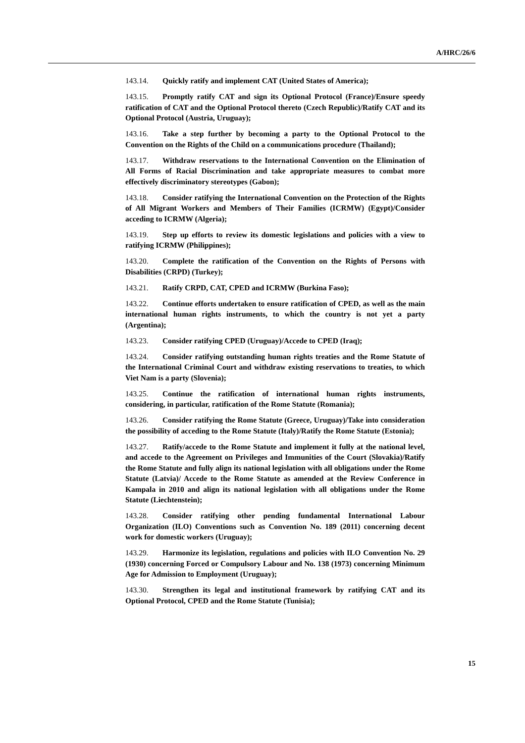A/HRC/26/6
143.14. Quickly ratify and implement CAT (United States of America);
143.15. Promptly ratify CAT and sign its Optional Protocol (France)/Ensure speedy ratification of CAT and the Optional Protocol thereto (Czech Republic)/Ratify CAT and its Optional Protocol (Austria, Uruguay);
143.16. Take a step further by becoming a party to the Optional Protocol to the Convention on the Rights of the Child on a communications procedure (Thailand);
143.17. Withdraw reservations to the International Convention on the Elimination of All Forms of Racial Discrimination and take appropriate measures to combat more effectively discriminatory stereotypes (Gabon);
143.18. Consider ratifying the International Convention on the Protection of the Rights of All Migrant Workers and Members of Their Families (ICRMW) (Egypt)/Consider acceding to ICRMW (Algeria);
143.19. Step up efforts to review its domestic legislations and policies with a view to ratifying ICRMW (Philippines);
143.20. Complete the ratification of the Convention on the Rights of Persons with Disabilities (CRPD) (Turkey);
143.21. Ratify CRPD, CAT, CPED and ICRMW (Burkina Faso);
143.22. Continue efforts undertaken to ensure ratification of CPED, as well as the main international human rights instruments, to which the country is not yet a party (Argentina);
143.23. Consider ratifying CPED (Uruguay)/Accede to CPED (Iraq);
143.24. Consider ratifying outstanding human rights treaties and the Rome Statute of the International Criminal Court and withdraw existing reservations to treaties, to which Viet Nam is a party (Slovenia);
143.25. Continue the ratification of international human rights instruments, considering, in particular, ratification of the Rome Statute (Romania);
143.26. Consider ratifying the Rome Statute (Greece, Uruguay)/Take into consideration the possibility of acceding to the Rome Statute (Italy)/Ratify the Rome Statute (Estonia);
143.27. Ratify/accede to the Rome Statute and implement it fully at the national level, and accede to the Agreement on Privileges and Immunities of the Court (Slovakia)/Ratify the Rome Statute and fully align its national legislation with all obligations under the Rome Statute (Latvia)/ Accede to the Rome Statute as amended at the Review Conference in Kampala in 2010 and align its national legislation with all obligations under the Rome Statute (Liechtenstein);
143.28. Consider ratifying other pending fundamental International Labour Organization (ILO) Conventions such as Convention No. 189 (2011) concerning decent work for domestic workers (Uruguay);
143.29. Harmonize its legislation, regulations and policies with ILO Convention No. 29 (1930) concerning Forced or Compulsory Labour and No. 138 (1973) concerning Minimum Age for Admission to Employment (Uruguay);
143.30. Strengthen its legal and institutional framework by ratifying CAT and its Optional Protocol, CPED and the Rome Statute (Tunisia);
15